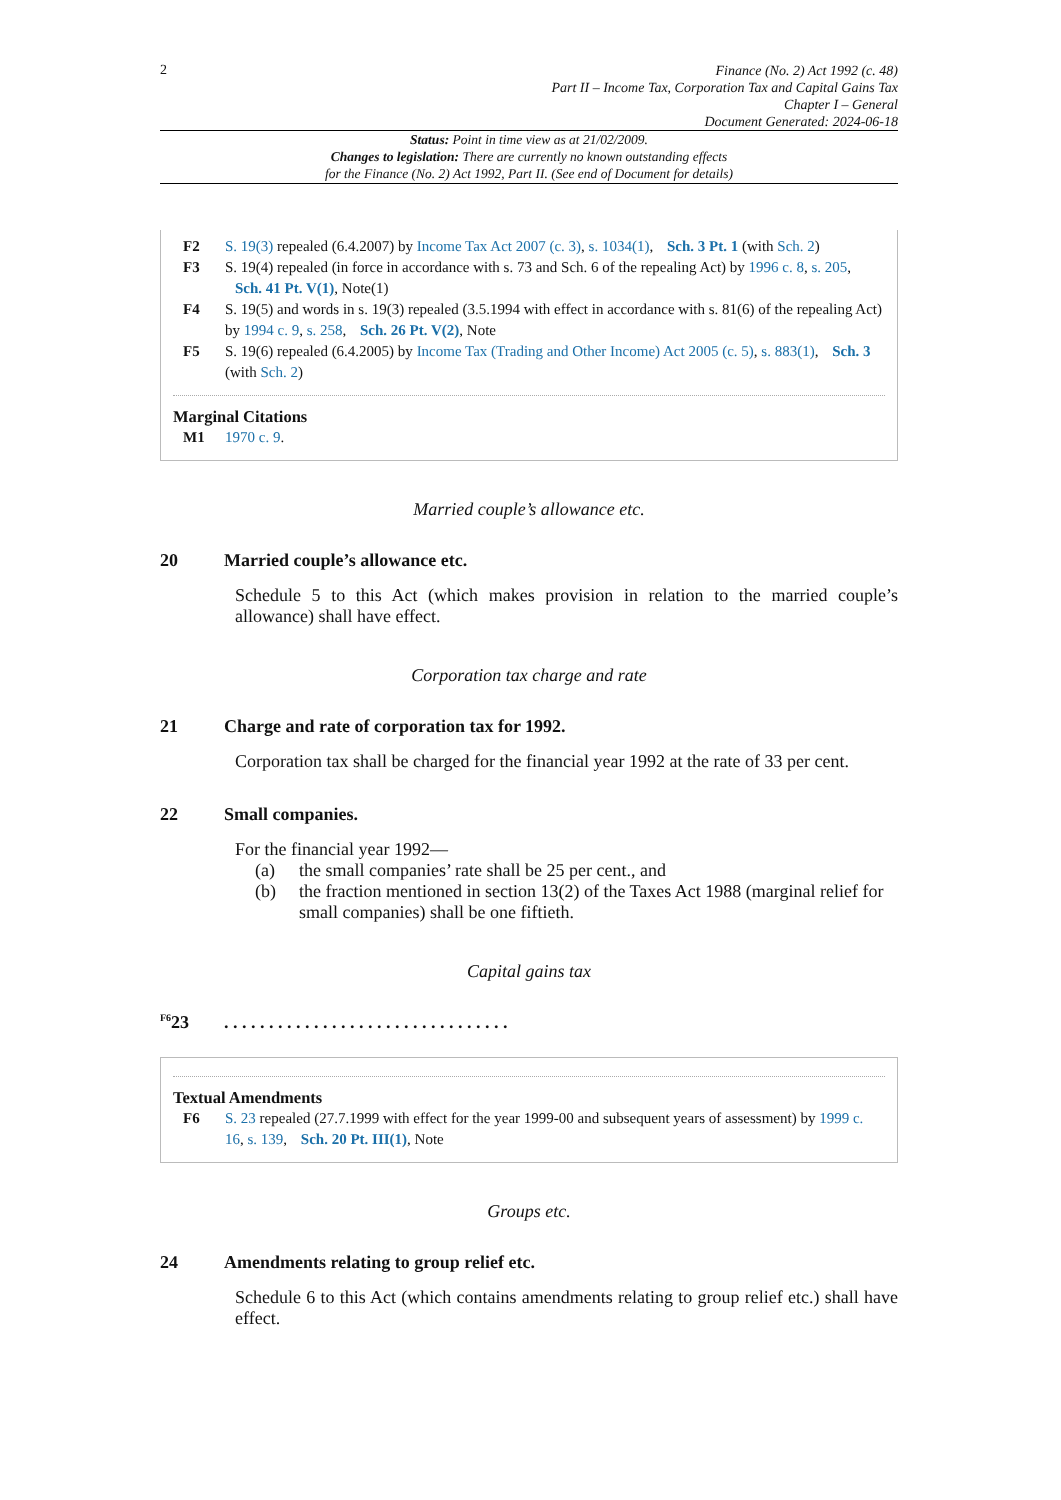2
Finance (No. 2) Act 1992 (c. 48)
Part II – Income Tax, Corporation Tax and Capital Gains Tax
Chapter I – General
Document Generated: 2024-06-18
Status: Point in time view as at 21/02/2009.
Changes to legislation: There are currently no known outstanding effects
for the Finance (No. 2) Act 1992, Part II. (See end of Document for details)
F2 S. 19(3) repealed (6.4.2007) by Income Tax Act 2007 (c. 3), s. 1034(1), Sch. 3 Pt. 1 (with Sch. 2)
F3 S. 19(4) repealed (in force in accordance with s. 73 and Sch. 6 of the repealing Act) by 1996 c. 8, s. 205, Sch. 41 Pt. V(1), Note(1)
F4 S. 19(5) and words in s. 19(3) repealed (3.5.1994 with effect in accordance with s. 81(6) of the repealing Act) by 1994 c. 9, s. 258, Sch. 26 Pt. V(2), Note
F5 S. 19(6) repealed (6.4.2005) by Income Tax (Trading and Other Income) Act 2005 (c. 5), s. 883(1), Sch. 3 (with Sch. 2)
Marginal Citations
M1 1970 c. 9.
Married couple’s allowance etc.
20 Married couple’s allowance etc.
Schedule 5 to this Act (which makes provision in relation to the married couple’s allowance) shall have effect.
Corporation tax charge and rate
21 Charge and rate of corporation tax for 1992.
Corporation tax shall be charged for the financial year 1992 at the rate of 33 per cent.
22 Small companies.
For the financial year 1992—
(a) the small companies’ rate shall be 25 per cent., and
(b) the fraction mentioned in section 13(2) of the Taxes Act 1988 (marginal relief for small companies) shall be one fiftieth.
Capital gains tax
<sup>F6</sup>23. . . . . . . . . . . . . . . . . . . . . . . . . . . . . . . .
Textual Amendments
F6 S. 23 repealed (27.7.1999 with effect for the year 1999-00 and subsequent years of assessment) by 1999 c. 16, s. 139, Sch. 20 Pt. III(1), Note
Groups etc.
24 Amendments relating to group relief etc.
Schedule 6 to this Act (which contains amendments relating to group relief etc.) shall have effect.